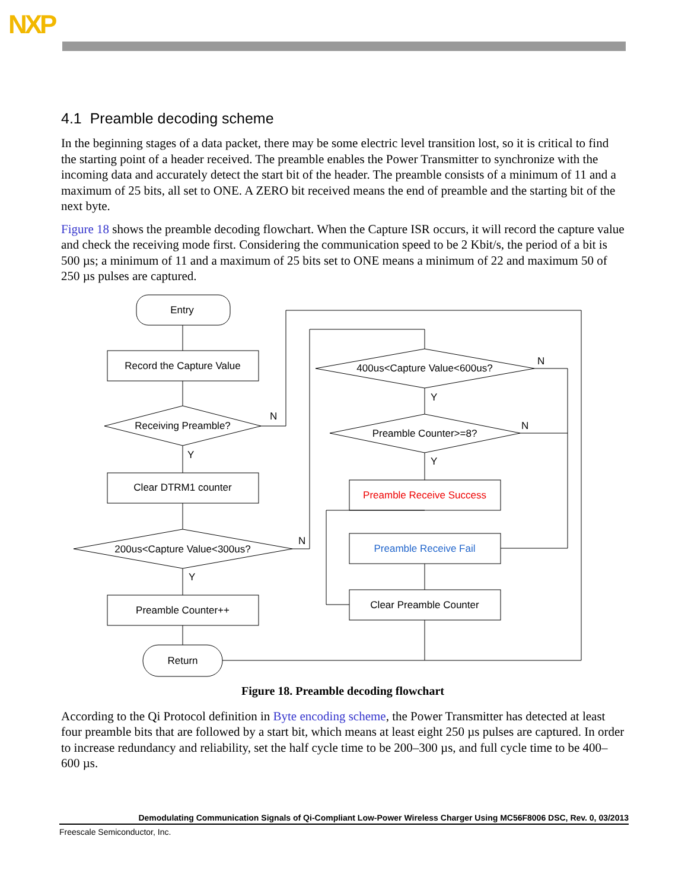NXP
4.1 Preamble decoding scheme
In the beginning stages of a data packet, there may be some electric level transition lost, so it is critical to find the starting point of a header received. The preamble enables the Power Transmitter to synchronize with the incoming data and accurately detect the start bit of the header. The preamble consists of a minimum of 11 and a maximum of 25 bits, all set to ONE. A ZERO bit received means the end of preamble and the starting bit of the next byte.
Figure 18 shows the preamble decoding flowchart. When the Capture ISR occurs, it will record the capture value and check the receiving mode first. Considering the communication speed to be 2 Kbit/s, the period of a bit is 500 µs; a minimum of 11 and a maximum of 25 bits set to ONE means a minimum of 22 and maximum 50 of 250 µs pulses are captured.
Entry
Record the Capture Value
Receiving Preamble?
Clear DTRM1 counter
200us<Capture Value<300us?
Preamble Counter++
Return
400us<Capture Value<600us?
Preamble Counter>=8?
Preamble Receive Success
Preamble Receive Fail
Clear Preamble Counter
N
Y
N
Y
N
Y
N
Y
Figure 18. Preamble decoding flowchart
According to the Qi Protocol definition in Byte encoding scheme, the Power Transmitter has detected at least four preamble bits that are followed by a start bit, which means at least eight 250 µs pulses are captured. In order to increase redundancy and reliability, set the half cycle time to be 200–300 µs, and full cycle time to be 400–600 µs.
Demodulating Communication Signals of Qi-Compliant Low-Power Wireless Charger Using MC56F8006 DSC, Rev. 0, 03/2013
Freescale Semiconductor, Inc.